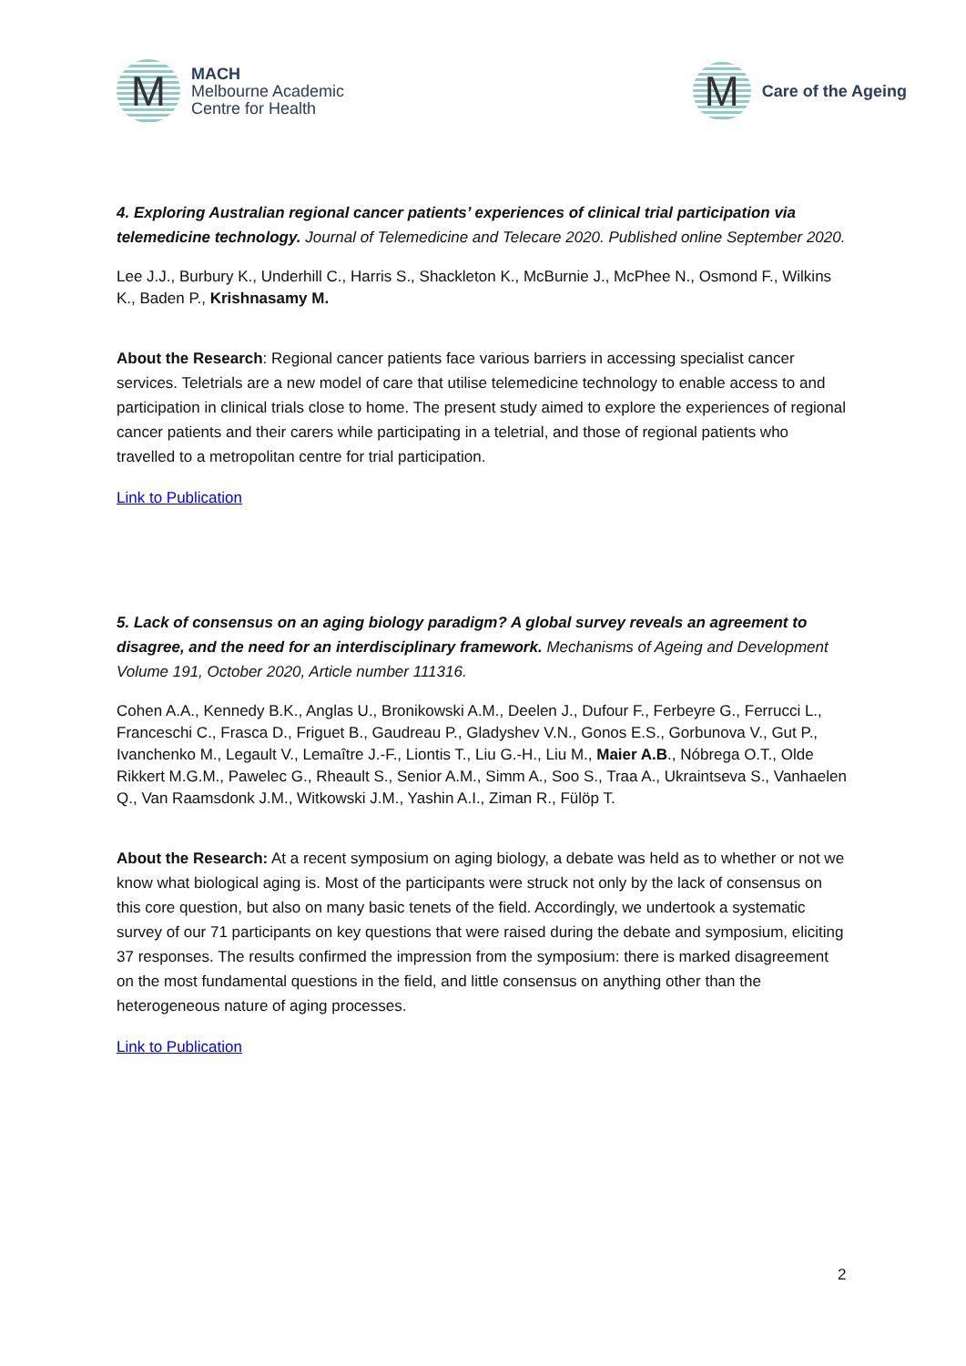M
MACH
Melbourne Academic
Centre for Health
M
Care of the Ageing
4. Exploring Australian regional cancer patients’ experiences of clinical trial participation via telemedicine technology. Journal of Telemedicine and Telecare 2020. Published online September 2020.
Lee J.J., Burbury K., Underhill C., Harris S., Shackleton K., McBurnie J., McPhee N., Osmond F., Wilkins K., Baden P., Krishnasamy M.
About the Research: Regional cancer patients face various barriers in accessing specialist cancer services. Teletrials are a new model of care that utilise telemedicine technology to enable access to and participation in clinical trials close to home. The present study aimed to explore the experiences of regional cancer patients and their carers while participating in a teletrial, and those of regional patients who travelled to a metropolitan centre for trial participation.
Link to Publication
5. Lack of consensus on an aging biology paradigm? A global survey reveals an agreement to disagree, and the need for an interdisciplinary framework. Mechanisms of Ageing and Development Volume 191, October 2020, Article number 111316.
Cohen A.A., Kennedy B.K., Anglas U., Bronikowski A.M., Deelen J., Dufour F., Ferbeyre G., Ferrucci L., Franceschi C., Frasca D., Friguet B., Gaudreau P., Gladyshev V.N., Gonos E.S., Gorbunova V., Gut P., Ivanchenko M., Legault V., Lemaître J.-F., Liontis T., Liu G.-H., Liu M., Maier A.B., Nóbrega O.T., Olde Rikkert M.G.M., Pawelec G., Rheault S., Senior A.M., Simm A., Soo S., Traa A., Ukraintseva S., Vanhaelen Q., Van Raamsdonk J.M., Witkowski J.M., Yashin A.I., Ziman R., Fülöp T.
About the Research: At a recent symposium on aging biology, a debate was held as to whether or not we know what biological aging is. Most of the participants were struck not only by the lack of consensus on this core question, but also on many basic tenets of the field. Accordingly, we undertook a systematic survey of our 71 participants on key questions that were raised during the debate and symposium, eliciting 37 responses. The results confirmed the impression from the symposium: there is marked disagreement on the most fundamental questions in the field, and little consensus on anything other than the heterogeneous nature of aging processes.
Link to Publication
2